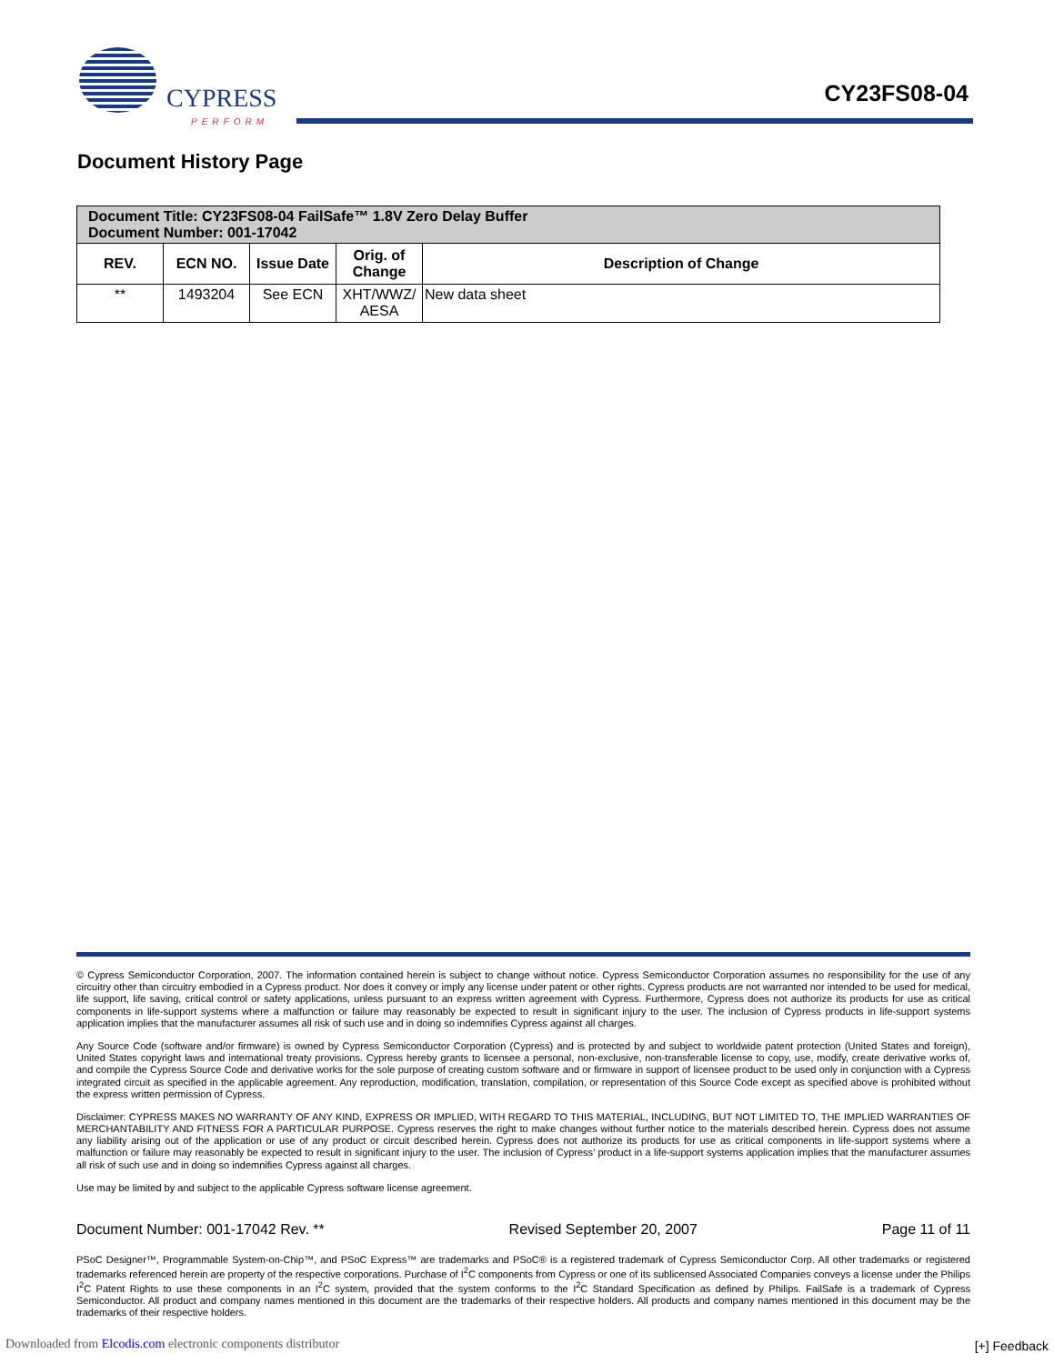CYPRESS
PERFORM
CY23FS08-04
Document History Page
| Document Title: CY23FS08-04 FailSafe™ 1.8V Zero Delay Buffer Document Number: 001-17042 | | | | |
| REV. | ECN NO. | Issue Date | Orig. of Change | Description of Change |
| ** | 1493204 | See ECN | XHT/WWZ/ AESA | New data sheet |
© Cypress Semiconductor Corporation, 2007. The information contained herein is subject to change without notice. Cypress Semiconductor Corporation assumes no responsibility for the use of any circuitry other than circuitry embodied in a Cypress product. Nor does it convey or imply any license under patent or other rights. Cypress products are not warranted nor intended to be used for medical, life support, life saving, critical control or safety applications, unless pursuant to an express written agreement with Cypress. Furthermore, Cypress does not authorize its products for use as critical components in life-support systems where a malfunction or failure may reasonably be expected to result in significant injury to the user. The inclusion of Cypress products in life-support systems application implies that the manufacturer assumes all risk of such use and in doing so indemnifies Cypress against all charges.
Any Source Code (software and/or firmware) is owned by Cypress Semiconductor Corporation (Cypress) and is protected by and subject to worldwide patent protection (United States and foreign), United States copyright laws and international treaty provisions. Cypress hereby grants to licensee a personal, non-exclusive, non-transferable license to copy, use, modify, create derivative works of, and compile the Cypress Source Code and derivative works for the sole purpose of creating custom software and or firmware in support of licensee product to be used only in conjunction with a Cypress integrated circuit as specified in the applicable agreement. Any reproduction, modification, translation, compilation, or representation of this Source Code except as specified above is prohibited without the express written permission of Cypress.
Disclaimer: CYPRESS MAKES NO WARRANTY OF ANY KIND, EXPRESS OR IMPLIED, WITH REGARD TO THIS MATERIAL, INCLUDING, BUT NOT LIMITED TO, THE IMPLIED WARRANTIES OF MERCHANTABILITY AND FITNESS FOR A PARTICULAR PURPOSE. Cypress reserves the right to make changes without further notice to the materials described herein. Cypress does not assume any liability arising out of the application or use of any product or circuit described herein. Cypress does not authorize its products for use as critical components in life-support systems where a malfunction or failure may reasonably be expected to result in significant injury to the user. The inclusion of Cypress’ product in a life-support systems application implies that the manufacturer assumes all risk of such use and in doing so indemnifies Cypress against all charges.
Use may be limited by and subject to the applicable Cypress software license agreement.
Document Number: 001-17042 Rev. ** Revised September 20, 2007 Page 11 of 11
PSoC Designer™, Programmable System-on-Chip™, and PSoC Express™ are trademarks and PSoC® is a registered trademark of Cypress Semiconductor Corp. All other trademarks or registered trademarks referenced herein are property of the respective corporations. Purchase of I<sup>2</sup>C components from Cypress or one of its sublicensed Associated Companies conveys a license under the Philips I<sup>2</sup>C Patent Rights to use these components in an I<sup>2</sup>C system, provided that the system conforms to the I<sup>2</sup>C Standard Specification as defined by Philips. FailSafe is a trademark of Cypress Semiconductor. All product and company names mentioned in this document are the trademarks of their respective holders. All products and company names mentioned in this document may be the trademarks of their respective holders.
Downloaded from Elcodis.com electronic components distributor
[+] Feedback